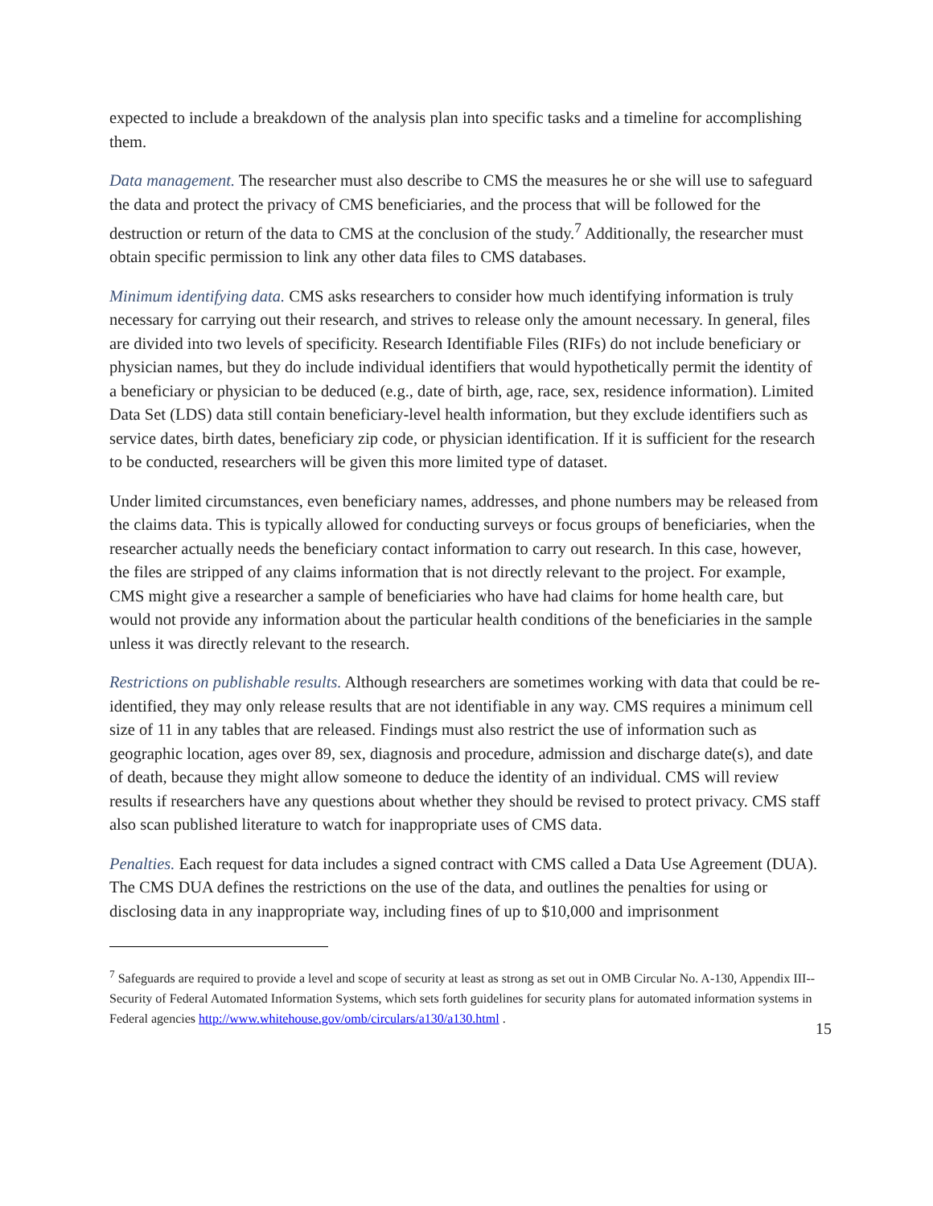expected to include a breakdown of the analysis plan into specific tasks and a timeline for accomplishing them.
Data management. The researcher must also describe to CMS the measures he or she will use to safeguard the data and protect the privacy of CMS beneficiaries, and the process that will be followed for the destruction or return of the data to CMS at the conclusion of the study.<sup>7</sup> Additionally, the researcher must obtain specific permission to link any other data files to CMS databases.
Minimum identifying data. CMS asks researchers to consider how much identifying information is truly necessary for carrying out their research, and strives to release only the amount necessary. In general, files are divided into two levels of specificity. Research Identifiable Files (RIFs) do not include beneficiary or physician names, but they do include individual identifiers that would hypothetically permit the identity of a beneficiary or physician to be deduced (e.g., date of birth, age, race, sex, residence information). Limited Data Set (LDS) data still contain beneficiary-level health information, but they exclude identifiers such as service dates, birth dates, beneficiary zip code, or physician identification. If it is sufficient for the research to be conducted, researchers will be given this more limited type of dataset.
Under limited circumstances, even beneficiary names, addresses, and phone numbers may be released from the claims data. This is typically allowed for conducting surveys or focus groups of beneficiaries, when the researcher actually needs the beneficiary contact information to carry out research. In this case, however, the files are stripped of any claims information that is not directly relevant to the project. For example, CMS might give a researcher a sample of beneficiaries who have had claims for home health care, but would not provide any information about the particular health conditions of the beneficiaries in the sample unless it was directly relevant to the research.
Restrictions on publishable results. Although researchers are sometimes working with data that could be re-identified, they may only release results that are not identifiable in any way. CMS requires a minimum cell size of 11 in any tables that are released. Findings must also restrict the use of information such as geographic location, ages over 89, sex, diagnosis and procedure, admission and discharge date(s), and date of death, because they might allow someone to deduce the identity of an individual. CMS will review results if researchers have any questions about whether they should be revised to protect privacy. CMS staff also scan published literature to watch for inappropriate uses of CMS data.
Penalties. Each request for data includes a signed contract with CMS called a Data Use Agreement (DUA). The CMS DUA defines the restrictions on the use of the data, and outlines the penalties for using or disclosing data in any inappropriate way, including fines of up to $10,000 and imprisonment
<sup>7</sup> Safeguards are required to provide a level and scope of security at least as strong as set out in OMB Circular No. A-130, Appendix III--Security of Federal Automated Information Systems, which sets forth guidelines for security plans for automated information systems in Federal agencies http://www.whitehouse.gov/omb/circulars/a130/a130.html .
15